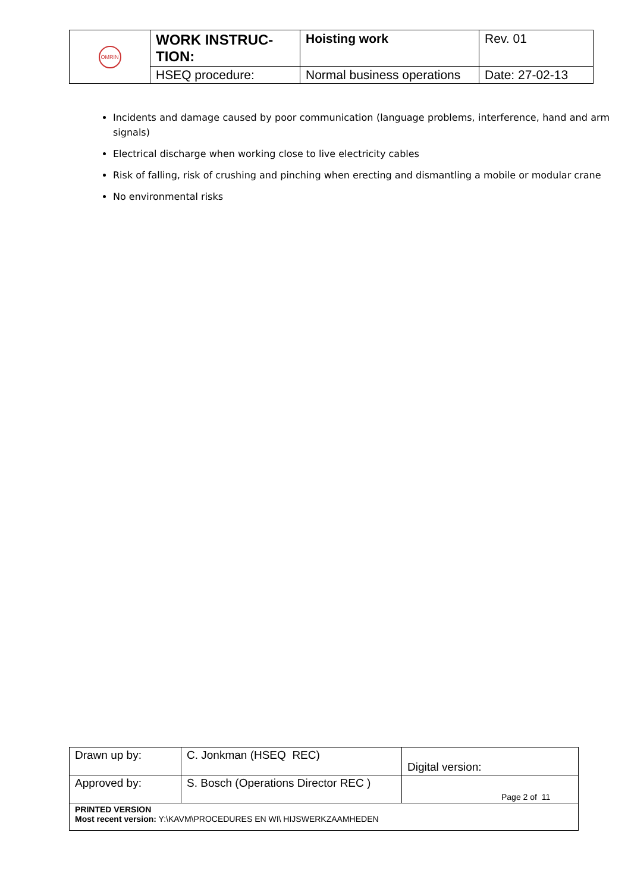| OMRIN | WORK INSTRUC- TION: | Hoisting work | Rev. 01 |
| | HSEQ procedure: | Normal business operations | Date: 27-02-13 |
Incidents and damage caused by poor communication (language problems, interference, hand and arm signals)
Electrical discharge when working close to live electricity cables
Risk of falling, risk of crushing and pinching when erecting and dismantling a mobile or modular crane
No environmental risks
| Drawn up by: | C. Jonkman (HSEQ REC) | Digital version: |
| Approved by: | S. Bosch (Operations Director REC ) | Page 2 of 11 |
| PRINTED VERSION Most recent version: Y:\KAVM\PROCEDURES EN WI\ HIJSWERKZAAMHEDEN | | |